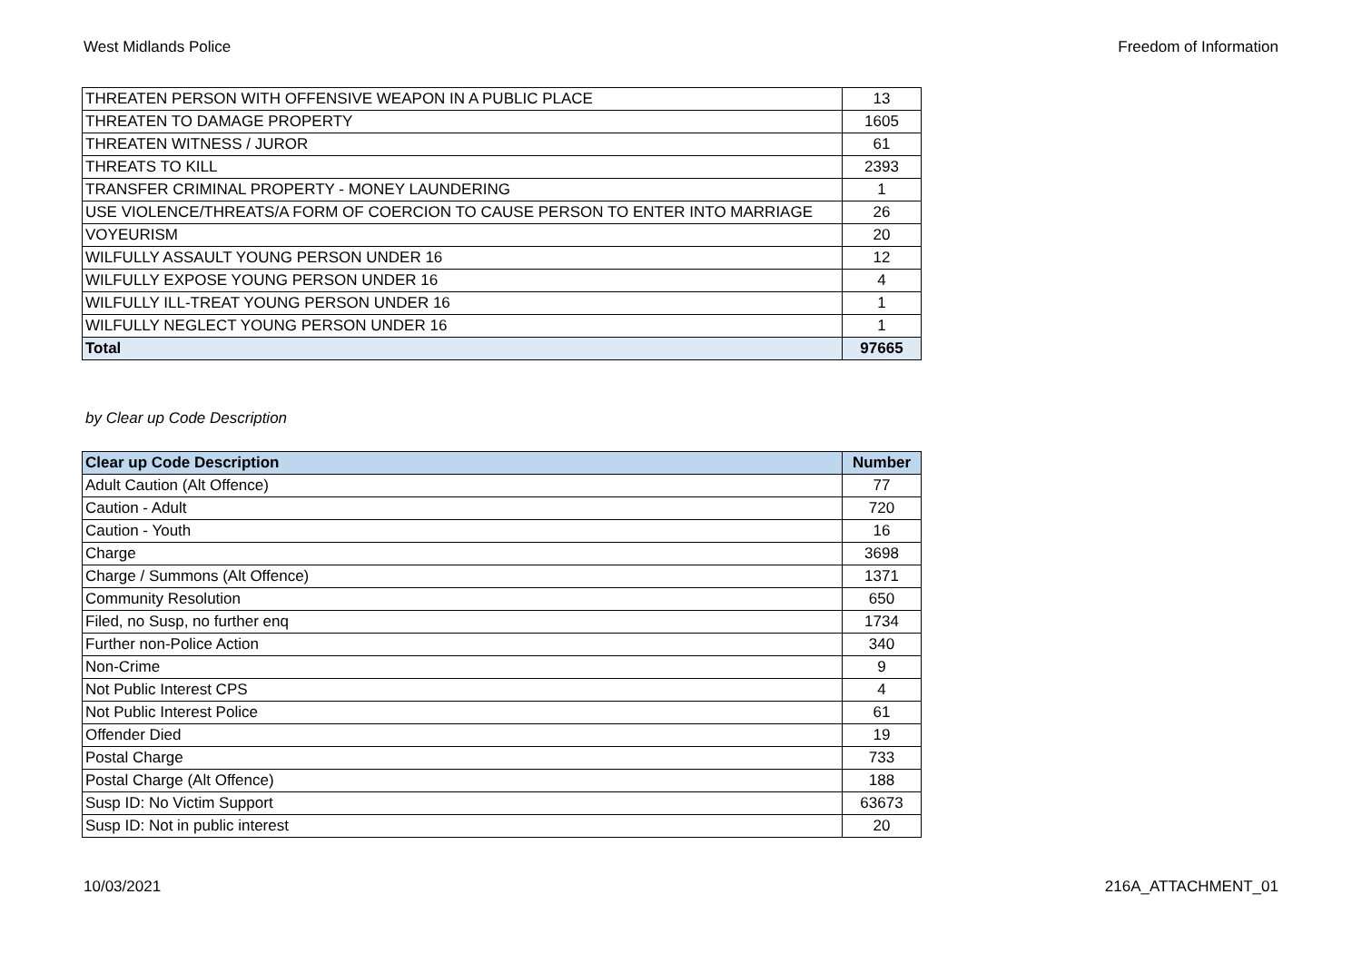West Midlands Police Freedom of Information
| THREATEN PERSON WITH OFFENSIVE WEAPON IN A PUBLIC PLACE | 13 |
| THREATEN TO DAMAGE PROPERTY | 1605 |
| THREATEN WITNESS / JUROR | 61 |
| THREATS TO KILL | 2393 |
| TRANSFER CRIMINAL PROPERTY - MONEY LAUNDERING | 1 |
| USE VIOLENCE/THREATS/A FORM OF COERCION TO CAUSE PERSON TO ENTER INTO MARRIAGE | 26 |
| VOYEURISM | 20 |
| WILFULLY ASSAULT YOUNG PERSON UNDER 16 | 12 |
| WILFULLY EXPOSE YOUNG PERSON UNDER 16 | 4 |
| WILFULLY ILL-TREAT YOUNG PERSON UNDER 16 | 1 |
| WILFULLY NEGLECT YOUNG PERSON UNDER 16 | 1 |
| Total | 97665 |
by Clear up Code Description
| Clear up Code Description | Number |
| --- | --- |
| Adult Caution (Alt Offence) | 77 |
| Caution - Adult | 720 |
| Caution - Youth | 16 |
| Charge | 3698 |
| Charge / Summons (Alt Offence) | 1371 |
| Community Resolution | 650 |
| Filed, no Susp, no further enq | 1734 |
| Further non-Police Action | 340 |
| Non-Crime | 9 |
| Not Public Interest CPS | 4 |
| Not Public Interest Police | 61 |
| Offender Died | 19 |
| Postal Charge | 733 |
| Postal Charge (Alt Offence) | 188 |
| Susp ID: No Victim Support | 63673 |
| Susp ID: Not in public interest | 20 |
10/03/2021 216A_ATTACHMENT_01